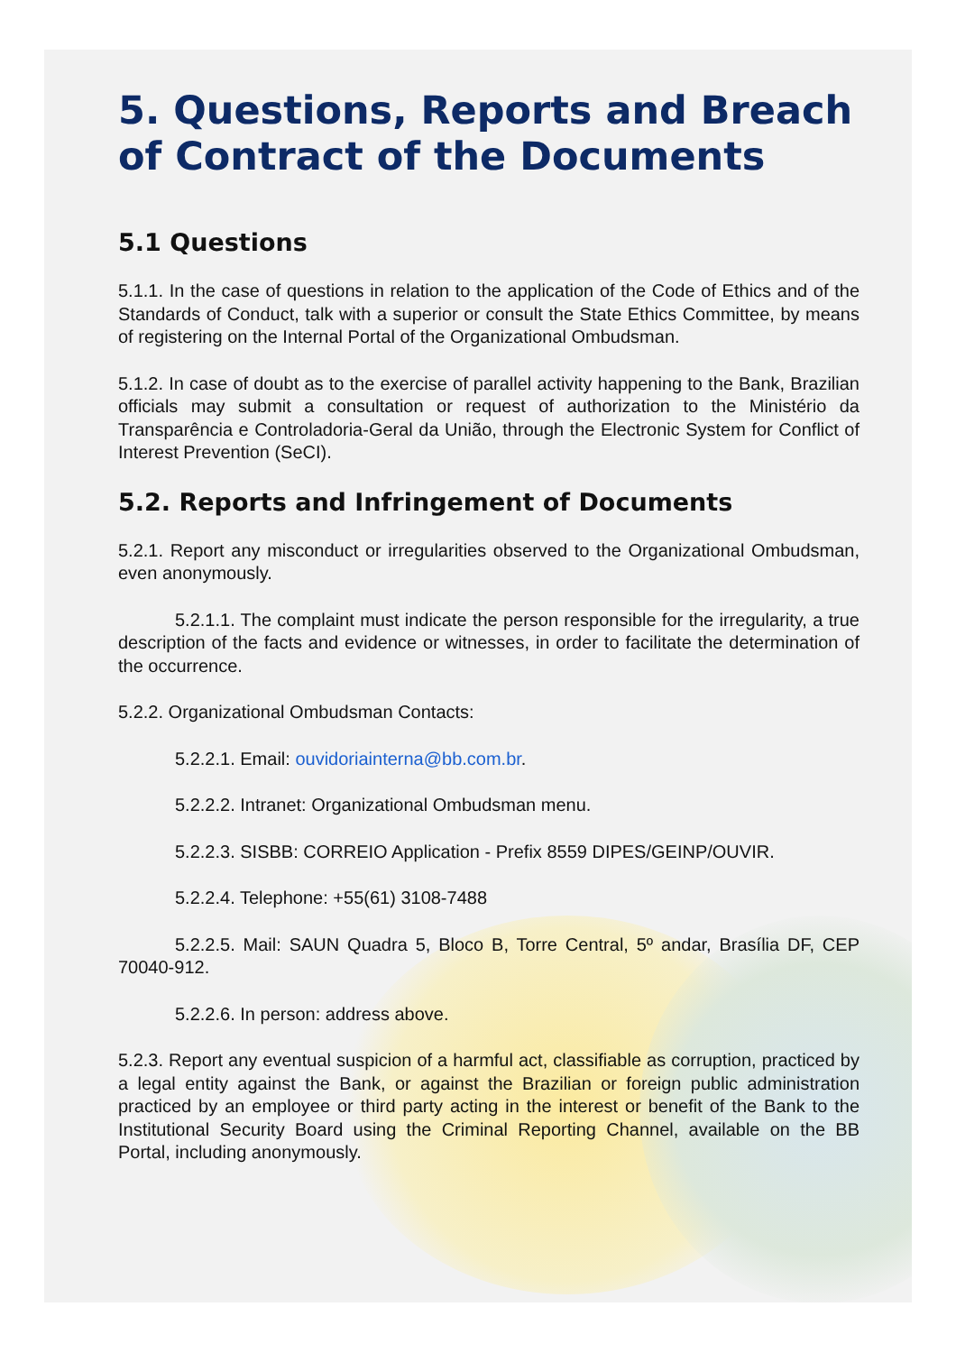5. Questions, Reports and Breach of Contract of the Documents
5.1 Questions
5.1.1. In the case of questions in relation to the application of the Code of Ethics and of the Standards of Conduct, talk with a superior or consult the State Ethics Committee, by means of registering on the Internal Portal of the Organizational Ombudsman.
5.1.2. In case of doubt as to the exercise of parallel activity happening to the Bank, Brazilian officials may submit a consultation or request of authorization to the Ministério da Transparência e Controladoria-Geral da União, through the Electronic System for Conflict of Interest Prevention (SeCI).
5.2. Reports and Infringement of Documents
5.2.1. Report any misconduct or irregularities observed to the Organizational Ombudsman, even anonymously.
5.2.1.1. The complaint must indicate the person responsible for the irregularity, a true description of the facts and evidence or witnesses, in order to facilitate the determination of the occurrence.
5.2.2. Organizational Ombudsman Contacts:
5.2.2.1. Email: ouvidoriainterna@bb.com.br.
5.2.2.2. Intranet: Organizational Ombudsman menu.
5.2.2.3. SISBB: CORREIO Application - Prefix 8559 DIPES/GEINP/OUVIR.
5.2.2.4. Telephone: +55(61) 3108-7488
5.2.2.5. Mail: SAUN Quadra 5, Bloco B, Torre Central, 5º andar, Brasília DF, CEP 70040-912.
5.2.2.6. In person: address above.
5.2.3. Report any eventual suspicion of a harmful act, classifiable as corruption, practiced by a legal entity against the Bank, or against the Brazilian or foreign public administration practiced by an employee or third party acting in the interest or benefit of the Bank to the Institutional Security Board using the Criminal Reporting Channel, available on the BB Portal, including anonymously.